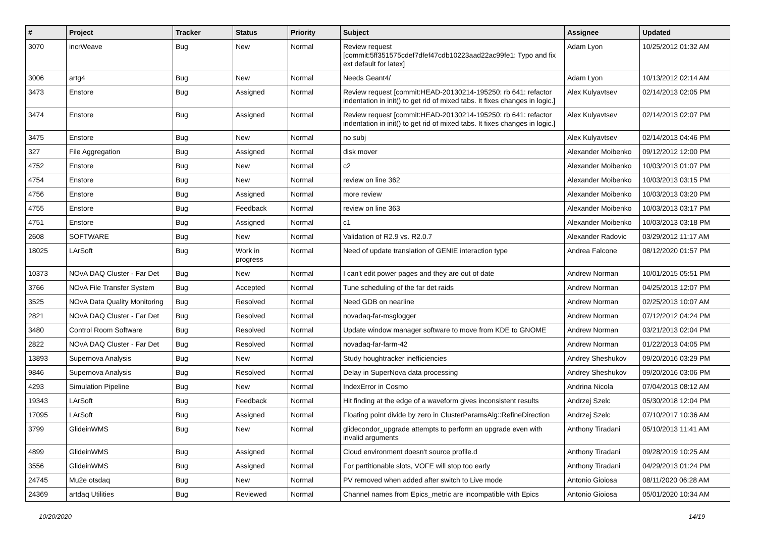| # | Project | Tracker | Status | Priority | Subject | Assignee | Updated |
| --- | --- | --- | --- | --- | --- | --- | --- |
| 3070 | incrWeave | Bug | New | Normal | Review request [commit:5ff351575cdef7dfef47cdb10223aad22ac99fe1: Typo and fix ext default for latex] | Adam Lyon | 10/25/2012 01:32 AM |
| 3006 | artg4 | Bug | New | Normal | Needs Geant4/ | Adam Lyon | 10/13/2012 02:14 AM |
| 3473 | Enstore | Bug | Assigned | Normal | Review request [commit:HEAD-20130214-195250: rb 641: refactor indentation in init() to get rid of mixed tabs. It fixes changes in logic.] | Alex Kulyavtsev | 02/14/2013 02:05 PM |
| 3474 | Enstore | Bug | Assigned | Normal | Review request [commit:HEAD-20130214-195250: rb 641: refactor indentation in init() to get rid of mixed tabs. It fixes changes in logic.] | Alex Kulyavtsev | 02/14/2013 02:07 PM |
| 3475 | Enstore | Bug | New | Normal | no subj | Alex Kulyavtsev | 02/14/2013 04:46 PM |
| 327 | File Aggregation | Bug | Assigned | Normal | disk mover | Alexander Moibenko | 09/12/2012 12:00 PM |
| 4752 | Enstore | Bug | New | Normal | c2 | Alexander Moibenko | 10/03/2013 01:07 PM |
| 4754 | Enstore | Bug | New | Normal | review on line 362 | Alexander Moibenko | 10/03/2013 03:15 PM |
| 4756 | Enstore | Bug | Assigned | Normal | more review | Alexander Moibenko | 10/03/2013 03:20 PM |
| 4755 | Enstore | Bug | Feedback | Normal | review on line 363 | Alexander Moibenko | 10/03/2013 03:17 PM |
| 4751 | Enstore | Bug | Assigned | Normal | c1 | Alexander Moibenko | 10/03/2013 03:18 PM |
| 2608 | SOFTWARE | Bug | New | Normal | Validation of R2.9 vs. R2.0.7 | Alexander Radovic | 03/29/2012 11:17 AM |
| 18025 | LArSoft | Bug | Work in progress | Normal | Need of update translation of GENIE interaction type | Andrea Falcone | 08/12/2020 01:57 PM |
| 10373 | NOvA DAQ Cluster - Far Det | Bug | New | Normal | I can't edit power pages and they are out of date | Andrew Norman | 10/01/2015 05:51 PM |
| 3766 | NOvA File Transfer System | Bug | Accepted | Normal | Tune scheduling of the far det raids | Andrew Norman | 04/25/2013 12:07 PM |
| 3525 | NOvA Data Quality Monitoring | Bug | Resolved | Normal | Need GDB on nearline | Andrew Norman | 02/25/2013 10:07 AM |
| 2821 | NOvA DAQ Cluster - Far Det | Bug | Resolved | Normal | novadaq-far-msglogger | Andrew Norman | 07/12/2012 04:24 PM |
| 3480 | Control Room Software | Bug | Resolved | Normal | Update window manager software to move from KDE to GNOME | Andrew Norman | 03/21/2013 02:04 PM |
| 2822 | NOvA DAQ Cluster - Far Det | Bug | Resolved | Normal | novadaq-far-farm-42 | Andrew Norman | 01/22/2013 04:05 PM |
| 13893 | Supernova Analysis | Bug | New | Normal | Study houghtracker inefficiencies | Andrey Sheshukov | 09/20/2016 03:29 PM |
| 9846 | Supernova Analysis | Bug | Resolved | Normal | Delay in SuperNova data processing | Andrey Sheshukov | 09/20/2016 03:06 PM |
| 4293 | Simulation Pipeline | Bug | New | Normal | IndexError in Cosmo | Andrina Nicola | 07/04/2013 08:12 AM |
| 19343 | LArSoft | Bug | Feedback | Normal | Hit finding at the edge of a waveform gives inconsistent results | Andrzej Szelc | 05/30/2018 12:04 PM |
| 17095 | LArSoft | Bug | Assigned | Normal | Floating point divide by zero in ClusterParamsAlg::RefineDirection | Andrzej Szelc | 07/10/2017 10:36 AM |
| 3799 | GlideinWMS | Bug | New | Normal | glidecondor_upgrade attempts to perform an upgrade even with invalid arguments | Anthony Tiradani | 05/10/2013 11:41 AM |
| 4899 | GlideinWMS | Bug | Assigned | Normal | Cloud environment doesn't source profile.d | Anthony Tiradani | 09/28/2019 10:25 AM |
| 3556 | GlideinWMS | Bug | Assigned | Normal | For partitionable slots, VOFE will stop too early | Anthony Tiradani | 04/29/2013 01:24 PM |
| 24745 | Mu2e otsdaq | Bug | New | Normal | PV removed when added after switch to Live mode | Antonio Gioiosa | 08/11/2020 06:28 AM |
| 24369 | artdaq Utilities | Bug | Reviewed | Normal | Channel names from Epics_metric are incompatible with Epics | Antonio Gioiosa | 05/01/2020 10:34 AM |
10/20/2020 14/19